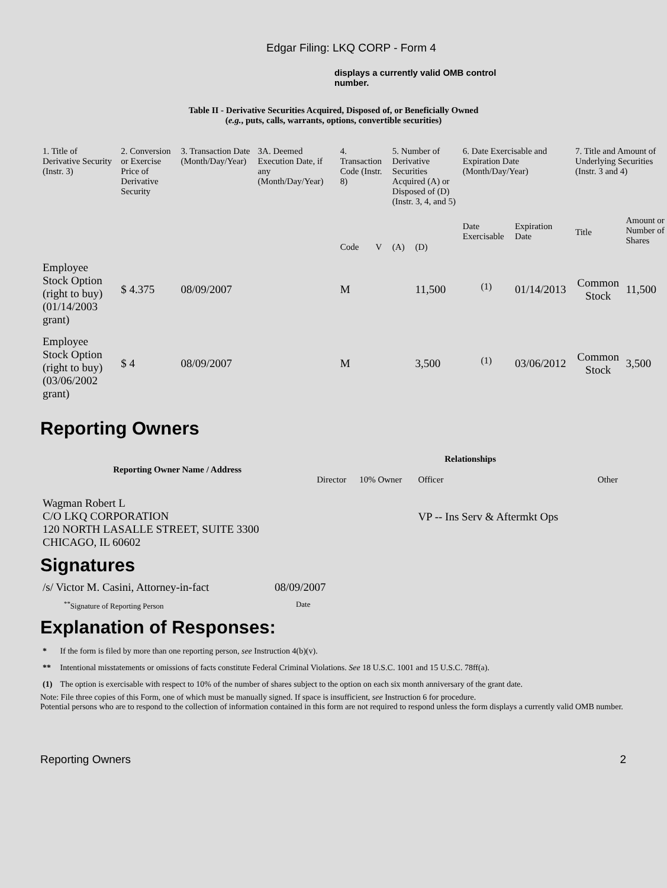Edgar Filing: LKQ CORP - Form 4
displays a currently valid OMB control number.
Table II - Derivative Securities Acquired, Disposed of, or Beneficially Owned
(e.g., puts, calls, warrants, options, convertible securities)
| 1. Title of Derivative Security (Instr. 3) | 2. Conversion or Exercise Price of Derivative Security | 3. Transaction Date (Month/Day/Year) | 3A. Deemed Execution Date, if any (Month/Day/Year) | 4. Transaction Code (Instr. 8) | | 5. Number of Derivative Securities Acquired (A) or Disposed of (D) (Instr. 3, 4, and 5) | | 6. Date Exercisable and Expiration Date (Month/Day/Year) | | 7. Title and Amount of Underlying Securities (Instr. 3 and 4) | |
| --- | --- | --- | --- | --- | --- | --- | --- | --- | --- | --- | --- |
| | | | | Code | V | (A) | (D) | Date Exercisable | Expiration Date | Title | Amount or Number of Shares |
| Employee Stock Option (right to buy)(01/14/2003 grant) | $ 4.375 | 08/09/2007 | | M | | | 11,500 | <sup>(1)</sup> | 01/14/2013 | Common Stock | 11,500 |
| Employee Stock Option (right to buy)(03/06/2002 grant) | $ 4 | 08/09/2007 | | M | | | 3,500 | <sup>(1)</sup> | 03/06/2012 | Common Stock | 3,500 |
Reporting Owners
| Reporting Owner Name / Address | Relationships | | | |
| --- | --- | --- | --- | --- |
| | Director | 10% Owner | Officer | Other |
| Wagman Robert L C/O LKQ CORPORATION 120 NORTH LASALLE STREET, SUITE 3300 CHICAGO, IL 60602 | | | VP -- Ins Serv & Aftermkt Ops | |
Signatures
| /s/ Victor M. Casini, Attorney-in-fact | 08/09/2007 |
| <sup>**</sup> Signature of Reporting Person | Date |
Explanation of Responses:
| * | If the form is filed by more than one reporting person, see Instruction 4(b)(v). |
| ** | Intentional misstatements or omissions of facts constitute Federal Criminal Violations. See 18 U.S.C. 1001 and 15 U.S.C. 78ff(a). |
| (1) | The option is exercisable with respect to 10% of the number of shares subject to the option on each six month anniversary of the grant date. |
Note: File three copies of this Form, one of which must be manually signed. If space is insufficient, see Instruction 6 for procedure.
Potential persons who are to respond to the collection of information contained in this form are not required to respond unless the form displays a currently valid OMB number.
Reporting Owners 2